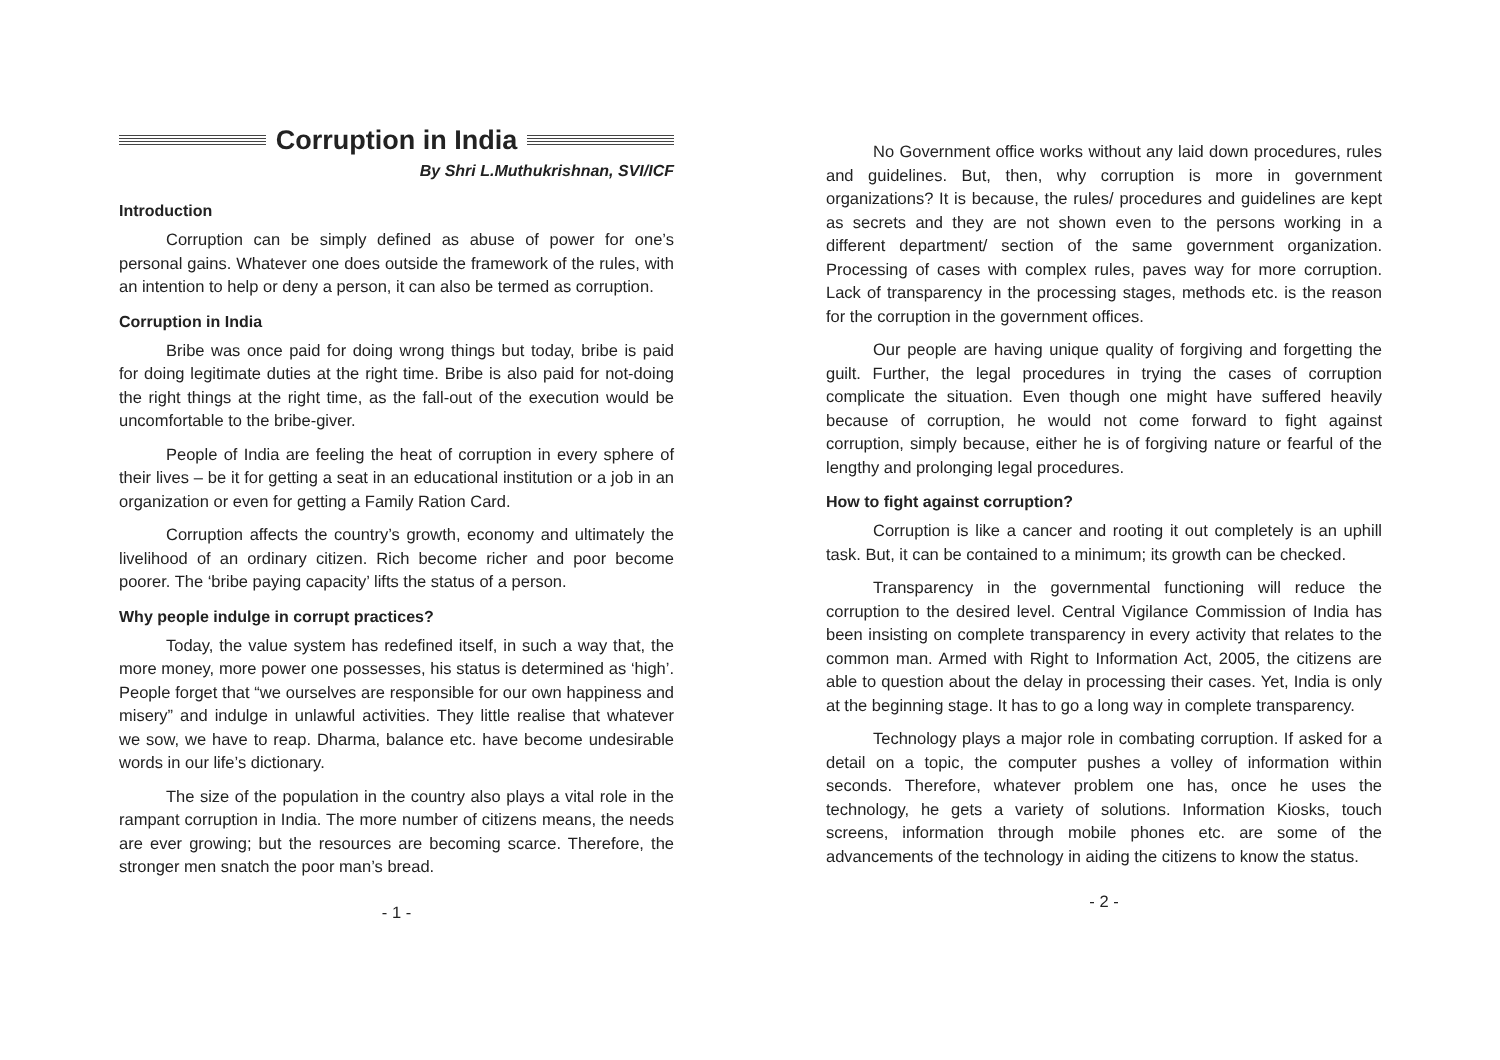Corruption in India
By Shri L.Muthukrishnan, SVI/ICF
Introduction
Corruption can be simply defined as abuse of power for one’s personal gains. Whatever one does outside the framework of the rules, with an intention to help or deny a person, it can also be termed as corruption.
Corruption in India
Bribe was once paid for doing wrong things but today, bribe is paid for doing legitimate duties at the right time. Bribe is also paid for not-doing the right things at the right time, as the fall-out of the execution would be uncomfortable to the bribe-giver.
People of India are feeling the heat of corruption in every sphere of their lives – be it for getting a seat in an educational institution or a job in an organization or even for getting a Family Ration Card.
Corruption affects the country’s growth, economy and ultimately the livelihood of an ordinary citizen. Rich become richer and poor become poorer. The ‘bribe paying capacity’ lifts the status of a person.
Why people indulge in corrupt practices?
Today, the value system has redefined itself, in such a way that, the more money, more power one possesses, his status is determined as ‘high’. People forget that “we ourselves are responsible for our own happiness and misery” and indulge in unlawful activities. They little realise that whatever we sow, we have to reap. Dharma, balance etc. have become undesirable words in our life’s dictionary.
The size of the population in the country also plays a vital role in the rampant corruption in India. The more number of citizens means, the needs are ever growing; but the resources are becoming scarce. Therefore, the stronger men snatch the poor man’s bread.
- 1 -
No Government office works without any laid down procedures, rules and guidelines. But, then, why corruption is more in government organizations? It is because, the rules/ procedures and guidelines are kept as secrets and they are not shown even to the persons working in a different department/ section of the same government organization. Processing of cases with complex rules, paves way for more corruption. Lack of transparency in the processing stages, methods etc. is the reason for the corruption in the government offices.
Our people are having unique quality of forgiving and forgetting the guilt. Further, the legal procedures in trying the cases of corruption complicate the situation. Even though one might have suffered heavily because of corruption, he would not come forward to fight against corruption, simply because, either he is of forgiving nature or fearful of the lengthy and prolonging legal procedures.
How to fight against corruption?
Corruption is like a cancer and rooting it out completely is an uphill task. But, it can be contained to a minimum; its growth can be checked.
Transparency in the governmental functioning will reduce the corruption to the desired level. Central Vigilance Commission of India has been insisting on complete transparency in every activity that relates to the common man. Armed with Right to Information Act, 2005, the citizens are able to question about the delay in processing their cases. Yet, India is only at the beginning stage. It has to go a long way in complete transparency.
Technology plays a major role in combating corruption. If asked for a detail on a topic, the computer pushes a volley of information within seconds. Therefore, whatever problem one has, once he uses the technology, he gets a variety of solutions. Information Kiosks, touch screens, information through mobile phones etc. are some of the advancements of the technology in aiding the citizens to know the status.
- 2 -